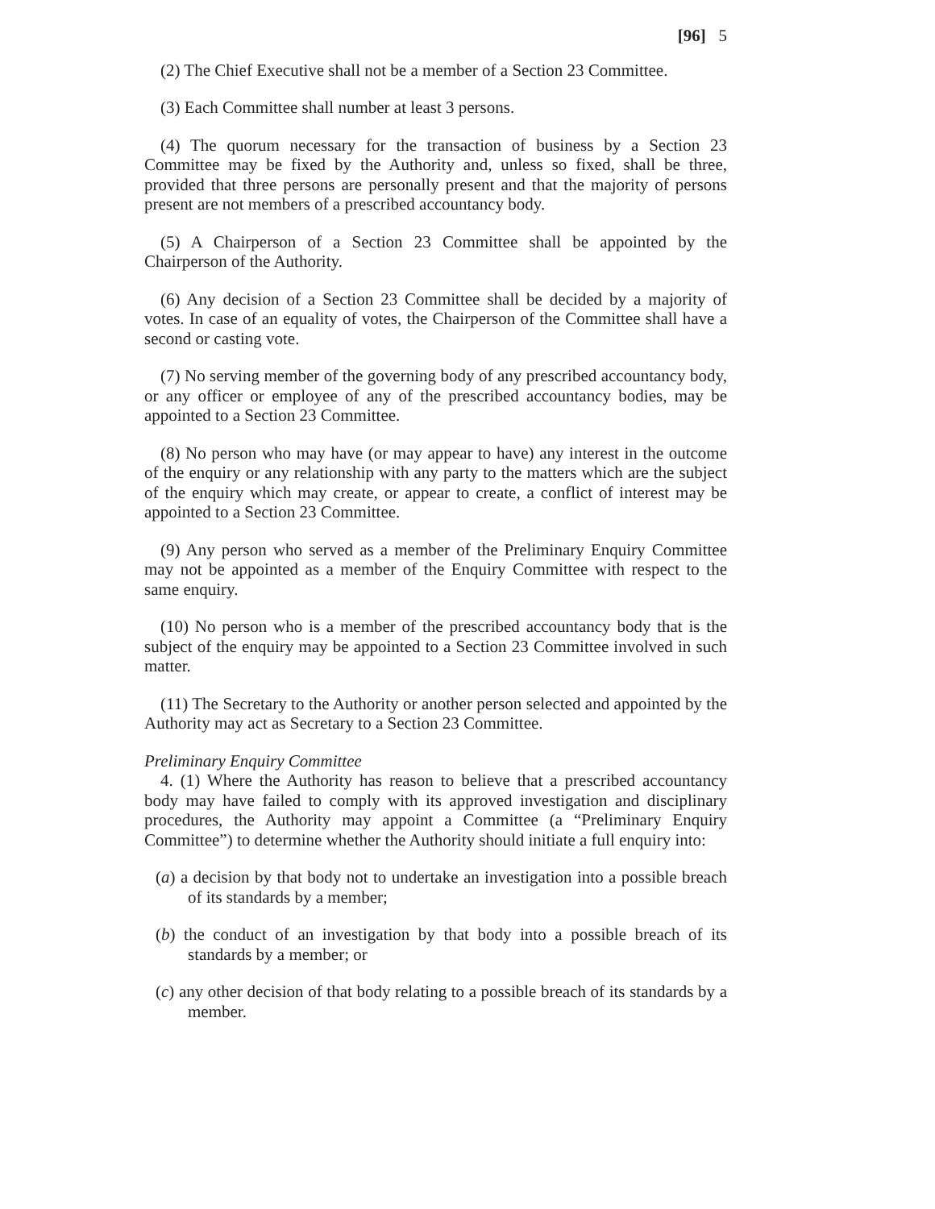[96] 5
(2) The Chief Executive shall not be a member of a Section 23 Committee.
(3) Each Committee shall number at least 3 persons.
(4) The quorum necessary for the transaction of business by a Section 23 Committee may be fixed by the Authority and, unless so fixed, shall be three, provided that three persons are personally present and that the majority of persons present are not members of a prescribed accountancy body.
(5) A Chairperson of a Section 23 Committee shall be appointed by the Chairperson of the Authority.
(6) Any decision of a Section 23 Committee shall be decided by a majority of votes. In case of an equality of votes, the Chairperson of the Committee shall have a second or casting vote.
(7) No serving member of the governing body of any prescribed accountancy body, or any officer or employee of any of the prescribed accountancy bodies, may be appointed to a Section 23 Committee.
(8) No person who may have (or may appear to have) any interest in the outcome of the enquiry or any relationship with any party to the matters which are the subject of the enquiry which may create, or appear to create, a conflict of interest may be appointed to a Section 23 Committee.
(9) Any person who served as a member of the Preliminary Enquiry Committee may not be appointed as a member of the Enquiry Committee with respect to the same enquiry.
(10) No person who is a member of the prescribed accountancy body that is the subject of the enquiry may be appointed to a Section 23 Committee involved in such matter.
(11) The Secretary to the Authority or another person selected and appointed by the Authority may act as Secretary to a Section 23 Committee.
Preliminary Enquiry Committee
4. (1) Where the Authority has reason to believe that a prescribed accountancy body may have failed to comply with its approved investigation and disciplinary procedures, the Authority may appoint a Committee (a “Preliminary Enquiry Committee”) to determine whether the Authority should initiate a full enquiry into:
(a) a decision by that body not to undertake an investigation into a possible breach of its standards by a member;
(b) the conduct of an investigation by that body into a possible breach of its standards by a member; or
(c) any other decision of that body relating to a possible breach of its standards by a member.